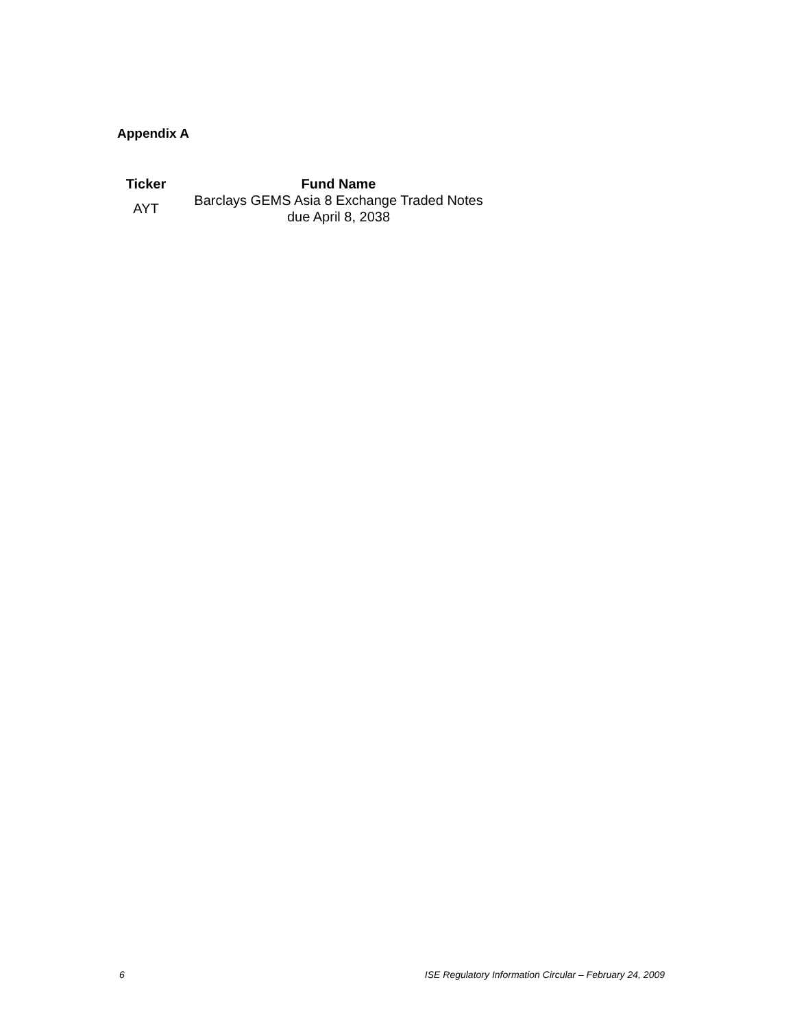Appendix A
| Ticker | Fund Name |
| --- | --- |
| AYT | Barclays GEMS Asia 8 Exchange Traded Notes due April 8, 2038 |
6 ISE Regulatory Information Circular – February 24, 2009